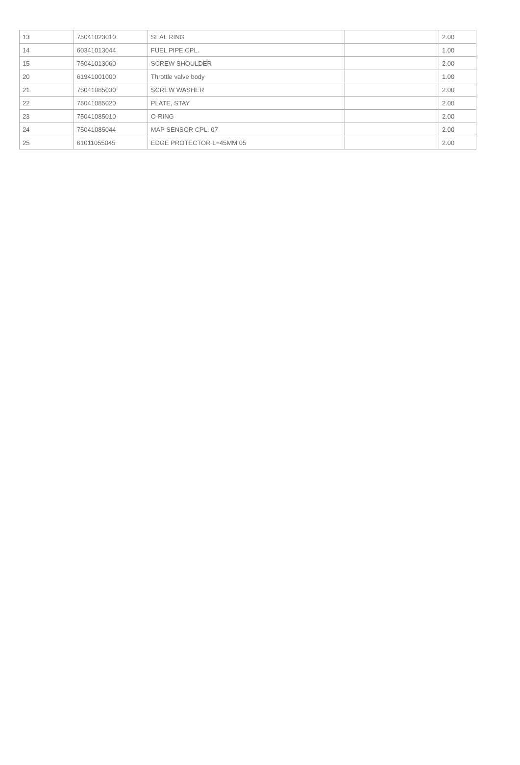| 13 | 75041023010 | SEAL RING | | 2.00 |
| 14 | 60341013044 | FUEL PIPE CPL. | | 1.00 |
| 15 | 75041013060 | SCREW SHOULDER | | 2.00 |
| 20 | 61941001000 | Throttle valve body | | 1.00 |
| 21 | 75041085030 | SCREW WASHER | | 2.00 |
| 22 | 75041085020 | PLATE, STAY | | 2.00 |
| 23 | 75041085010 | O-RING | | 2.00 |
| 24 | 75041085044 | MAP SENSOR CPL. 07 | | 2.00 |
| 25 | 61011055045 | EDGE PROTECTOR L=45MM 05 | | 2.00 |